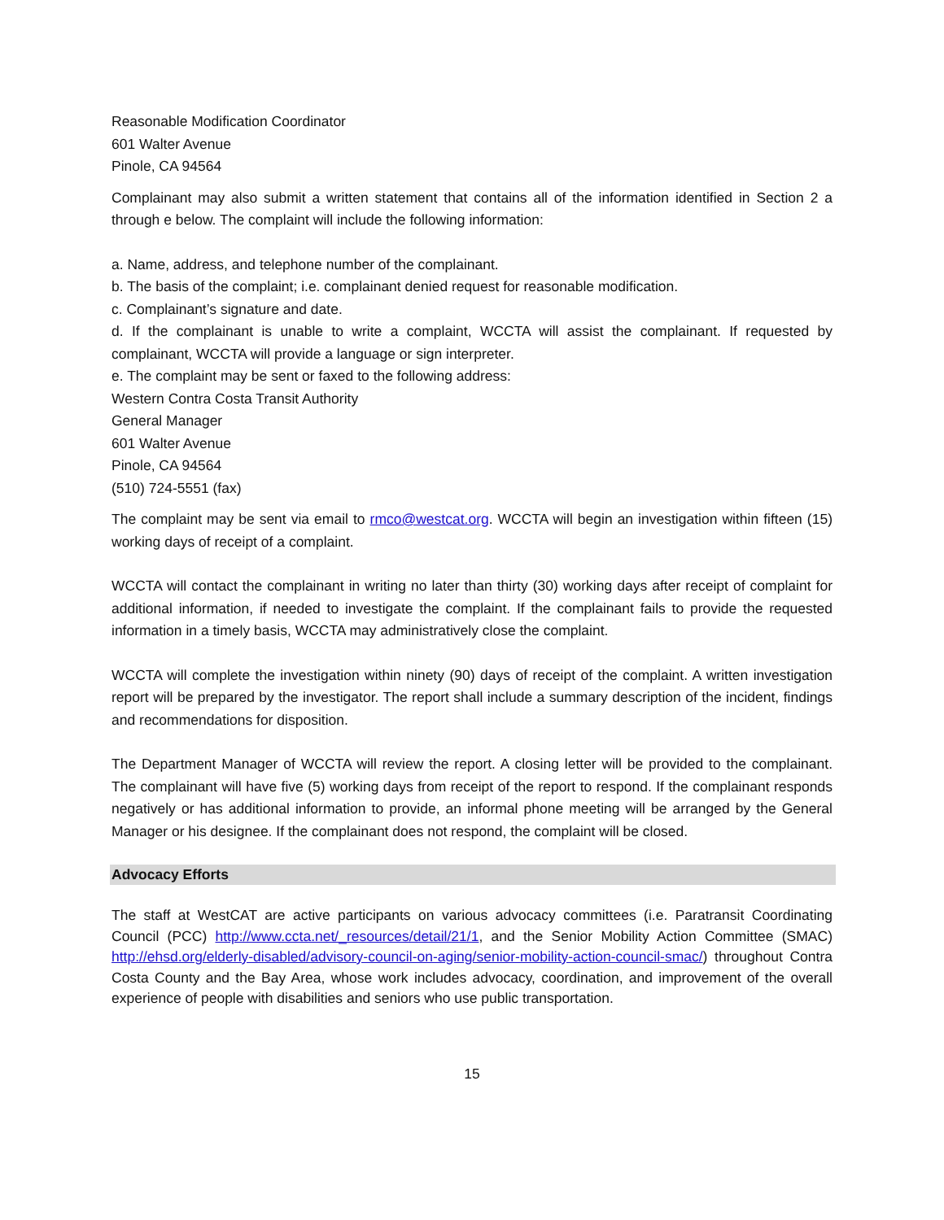Reasonable Modification Coordinator
601 Walter Avenue
Pinole, CA 94564
Complainant may also submit a written statement that contains all of the information identified in Section 2 a through e below. The complaint will include the following information:
a. Name, address, and telephone number of the complainant.
b. The basis of the complaint; i.e. complainant denied request for reasonable modification.
c. Complainant’s signature and date.
d. If the complainant is unable to write a complaint, WCCTA will assist the complainant. If requested by complainant, WCCTA will provide a language or sign interpreter.
e. The complaint may be sent or faxed to the following address:
Western Contra Costa Transit Authority
General Manager
601 Walter Avenue
Pinole, CA 94564
(510) 724-5551 (fax)
The complaint may be sent via email to rmco@westcat.org. WCCTA will begin an investigation within fifteen (15) working days of receipt of a complaint.
WCCTA will contact the complainant in writing no later than thirty (30) working days after receipt of complaint for additional information, if needed to investigate the complaint. If the complainant fails to provide the requested information in a timely basis, WCCTA may administratively close the complaint.
WCCTA will complete the investigation within ninety (90) days of receipt of the complaint. A written investigation report will be prepared by the investigator. The report shall include a summary description of the incident, findings and recommendations for disposition.
The Department Manager of WCCTA will review the report. A closing letter will be provided to the complainant. The complainant will have five (5) working days from receipt of the report to respond. If the complainant responds negatively or has additional information to provide, an informal phone meeting will be arranged by the General Manager or his designee. If the complainant does not respond, the complaint will be closed.
Advocacy Efforts
The staff at WestCAT are active participants on various advocacy committees (i.e. Paratransit Coordinating Council (PCC) http://www.ccta.net/_resources/detail/21/1, and the Senior Mobility Action Committee (SMAC) http://ehsd.org/elderly-disabled/advisory-council-on-aging/senior-mobility-action-council-smac/) throughout Contra Costa County and the Bay Area, whose work includes advocacy, coordination, and improvement of the overall experience of people with disabilities and seniors who use public transportation.
15